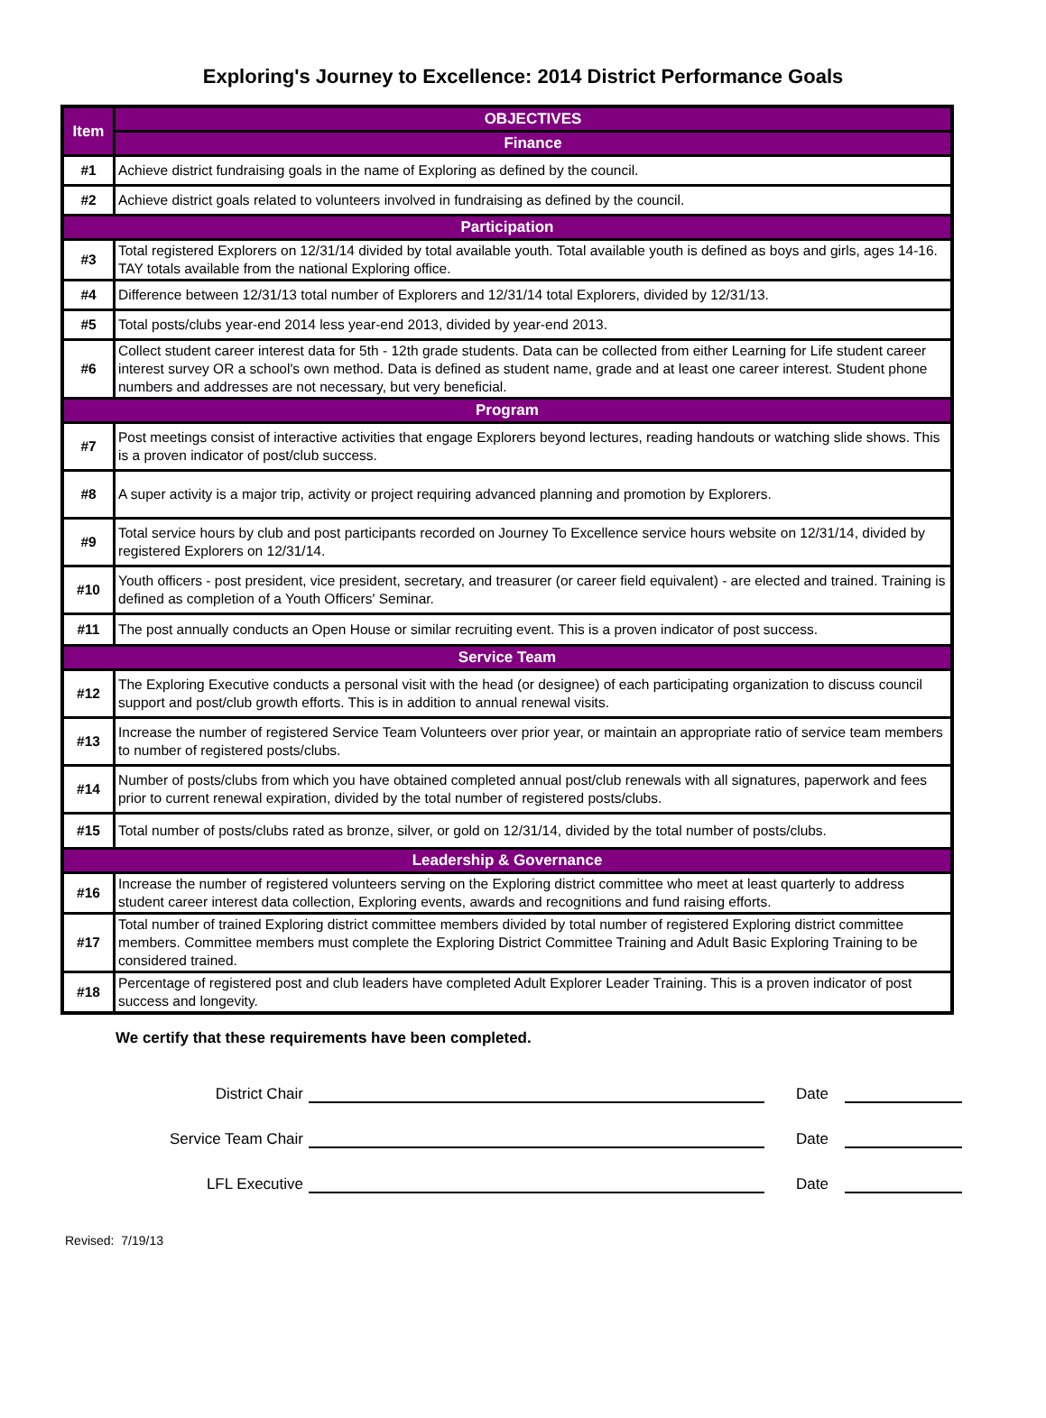Exploring's Journey to Excellence: 2014 District Performance Goals
| Item | OBJECTIVES |
| --- | --- |
| | Finance |
| #1 | Achieve district fundraising goals in the name of Exploring as defined by the council. |
| #2 | Achieve district goals related to volunteers involved in fundraising as defined by the council. |
| Participation | |
| #3 | Total registered Explorers on 12/31/14 divided by total available youth. Total available youth is defined as boys and girls, ages 14-16. TAY totals available from the national Exploring office. |
| #4 | Difference between 12/31/13 total number of Explorers and 12/31/14 total Explorers, divided by 12/31/13. |
| #5 | Total posts/clubs year-end 2014 less year-end 2013, divided by year-end 2013. |
| #6 | Collect student career interest data for 5th - 12th grade students. Data can be collected from either Learning for Life student career interest survey OR a school's own method. Data is defined as student name, grade and at least one career interest. Student phone numbers and addresses are not necessary, but very beneficial. |
| Program | |
| #7 | Post meetings consist of interactive activities that engage Explorers beyond lectures, reading handouts or watching slide shows. This is a proven indicator of post/club success. |
| #8 | A super activity is a major trip, activity or project requiring advanced planning and promotion by Explorers. |
| #9 | Total service hours by club and post participants recorded on Journey To Excellence service hours website on 12/31/14, divided by registered Explorers on 12/31/14. |
| #10 | Youth officers - post president, vice president, secretary, and treasurer (or career field equivalent) - are elected and trained. Training is defined as completion of a Youth Officers' Seminar. |
| #11 | The post annually conducts an Open House or similar recruiting event. This is a proven indicator of post success. |
| Service Team | |
| #12 | The Exploring Executive conducts a personal visit with the head (or designee) of each participating organization to discuss council support and post/club growth efforts. This is in addition to annual renewal visits. |
| #13 | Increase the number of registered Service Team Volunteers over prior year, or maintain an appropriate ratio of service team members to number of registered posts/clubs. |
| #14 | Number of posts/clubs from which you have obtained completed annual post/club renewals with all signatures, paperwork and fees prior to current renewal expiration, divided by the total number of registered posts/clubs. |
| #15 | Total number of posts/clubs rated as bronze, silver, or gold on 12/31/14, divided by the total number of posts/clubs. |
| Leadership & Governance | |
| #16 | Increase the number of registered volunteers serving on the Exploring district committee who meet at least quarterly to address student career interest data collection, Exploring events, awards and recognitions and fund raising efforts. |
| #17 | Total number of trained Exploring district committee members divided by total number of registered Exploring district committee members. Committee members must complete the Exploring District Committee Training and Adult Basic Exploring Training to be considered trained. |
| #18 | Percentage of registered post and club leaders have completed Adult Explorer Leader Training. This is a proven indicator of post success and longevity. |
We certify that these requirements have been completed.
District Chair
Date
Service Team Chair
Date
LFL Executive
Date
Revised: 7/19/13